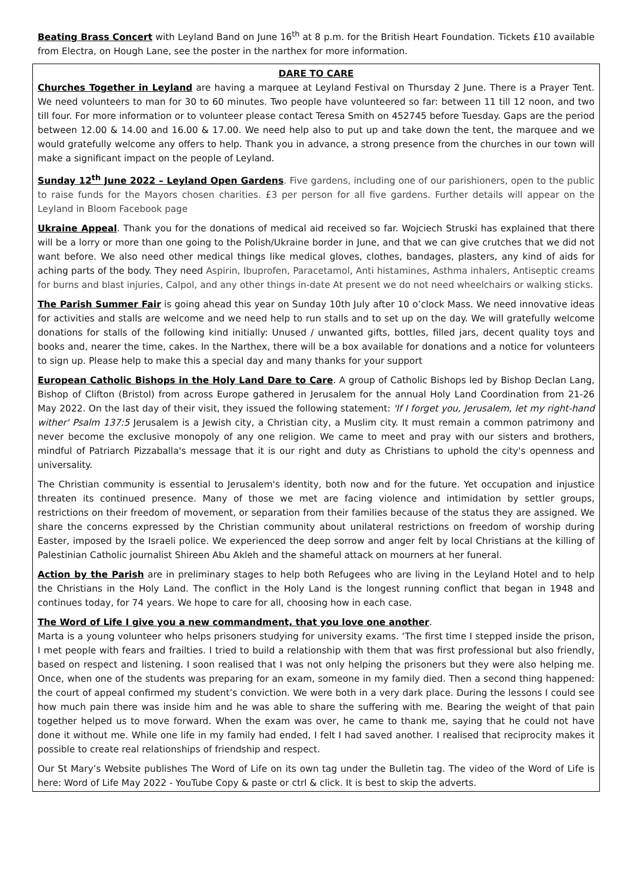Beating Brass Concert with Leyland Band on June 16<sup>th</sup> at 8 p.m. for the British Heart Foundation. Tickets £10 available from Electra, on Hough Lane, see the poster in the narthex for more information.
DARE TO CARE
Churches Together in Leyland are having a marquee at Leyland Festival on Thursday 2 June. There is a Prayer Tent. We need volunteers to man for 30 to 60 minutes. Two people have volunteered so far: between 11 till 12 noon, and two till four. For more information or to volunteer please contact Teresa Smith on 452745 before Tuesday. Gaps are the period between 12.00 & 14.00 and 16.00 & 17.00. We need help also to put up and take down the tent, the marquee and we would gratefully welcome any offers to help. Thank you in advance, a strong presence from the churches in our town will make a significant impact on the people of Leyland.
Sunday 12<sup>th</sup> June 2022 – Leyland Open Gardens. Five gardens, including one of our parishioners, open to the public to raise funds for the Mayors chosen charities. £3 per person for all five gardens. Further details will appear on the Leyland in Bloom Facebook page
Ukraine Appeal. Thank you for the donations of medical aid received so far. Wojciech Struski has explained that there will be a lorry or more than one going to the Polish/Ukraine border in June, and that we can give crutches that we did not want before. We also need other medical things like medical gloves, clothes, bandages, plasters, any kind of aids for aching parts of the body. They need Aspirin, Ibuprofen, Paracetamol, Anti histamines, Asthma inhalers, Antiseptic creams for burns and blast injuries, Calpol, and any other things in-date At present we do not need wheelchairs or walking sticks.
The Parish Summer Fair is going ahead this year on Sunday 10th July after 10 o’clock Mass. We need innovative ideas for activities and stalls are welcome and we need help to run stalls and to set up on the day. We will gratefully welcome donations for stalls of the following kind initially: Unused / unwanted gifts, bottles, filled jars, decent quality toys and books and, nearer the time, cakes. In the Narthex, there will be a box available for donations and a notice for volunteers to sign up. Please help to make this a special day and many thanks for your support
European Catholic Bishops in the Holy Land Dare to Care. A group of Catholic Bishops led by Bishop Declan Lang, Bishop of Clifton (Bristol) from across Europe gathered in Jerusalem for the annual Holy Land Coordination from 21-26 May 2022. On the last day of their visit, they issued the following statement: 'If I forget you, Jerusalem, let my right-hand wither' Psalm 137:5 Jerusalem is a Jewish city, a Christian city, a Muslim city. It must remain a common patrimony and never become the exclusive monopoly of any one religion. We came to meet and pray with our sisters and brothers, mindful of Patriarch Pizzaballa's message that it is our right and duty as Christians to uphold the city's openness and universality.
The Christian community is essential to Jerusalem's identity, both now and for the future. Yet occupation and injustice threaten its continued presence. Many of those we met are facing violence and intimidation by settler groups, restrictions on their freedom of movement, or separation from their families because of the status they are assigned. We share the concerns expressed by the Christian community about unilateral restrictions on freedom of worship during Easter, imposed by the Israeli police. We experienced the deep sorrow and anger felt by local Christians at the killing of Palestinian Catholic journalist Shireen Abu Akleh and the shameful attack on mourners at her funeral.
Action by the Parish are in preliminary stages to help both Refugees who are living in the Leyland Hotel and to help the Christians in the Holy Land. The conflict in the Holy Land is the longest running conflict that began in 1948 and continues today, for 74 years. We hope to care for all, choosing how in each case.
The Word of Life I give you a new commandment, that you love one another.
Marta is a young volunteer who helps prisoners studying for university exams. ‘The first time I stepped inside the prison, I met people with fears and frailties. I tried to build a relationship with them that was first professional but also friendly, based on respect and listening. I soon realised that I was not only helping the prisoners but they were also helping me. Once, when one of the students was preparing for an exam, someone in my family died. Then a second thing happened: the court of appeal confirmed my student’s conviction. We were both in a very dark place. During the lessons I could see how much pain there was inside him and he was able to share the suffering with me. Bearing the weight of that pain together helped us to move forward. When the exam was over, he came to thank me, saying that he could not have done it without me. While one life in my family had ended, I felt I had saved another. I realised that reciprocity makes it possible to create real relationships of friendship and respect.
Our St Mary’s Website publishes The Word of Life on its own tag under the Bulletin tag. The video of the Word of Life is here: Word of Life May 2022 - YouTube Copy & paste or ctrl & click. It is best to skip the adverts.